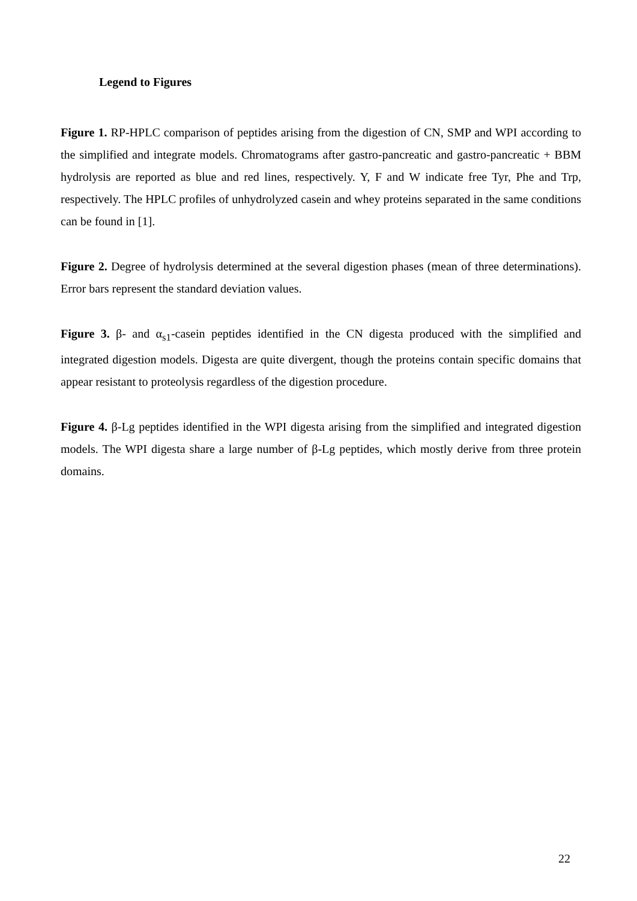Legend to Figures
Figure 1. RP-HPLC comparison of peptides arising from the digestion of CN, SMP and WPI according to the simplified and integrate models. Chromatograms after gastro-pancreatic and gastro-pancreatic + BBM hydrolysis are reported as blue and red lines, respectively. Y, F and W indicate free Tyr, Phe and Trp, respectively. The HPLC profiles of unhydrolyzed casein and whey proteins separated in the same conditions can be found in [1].
Figure 2. Degree of hydrolysis determined at the several digestion phases (mean of three determinations). Error bars represent the standard deviation values.
Figure 3. β- and α<sub>s1</sub>-casein peptides identified in the CN digesta produced with the simplified and integrated digestion models. Digesta are quite divergent, though the proteins contain specific domains that appear resistant to proteolysis regardless of the digestion procedure.
Figure 4. β-Lg peptides identified in the WPI digesta arising from the simplified and integrated digestion models. The WPI digesta share a large number of β-Lg peptides, which mostly derive from three protein domains.
22